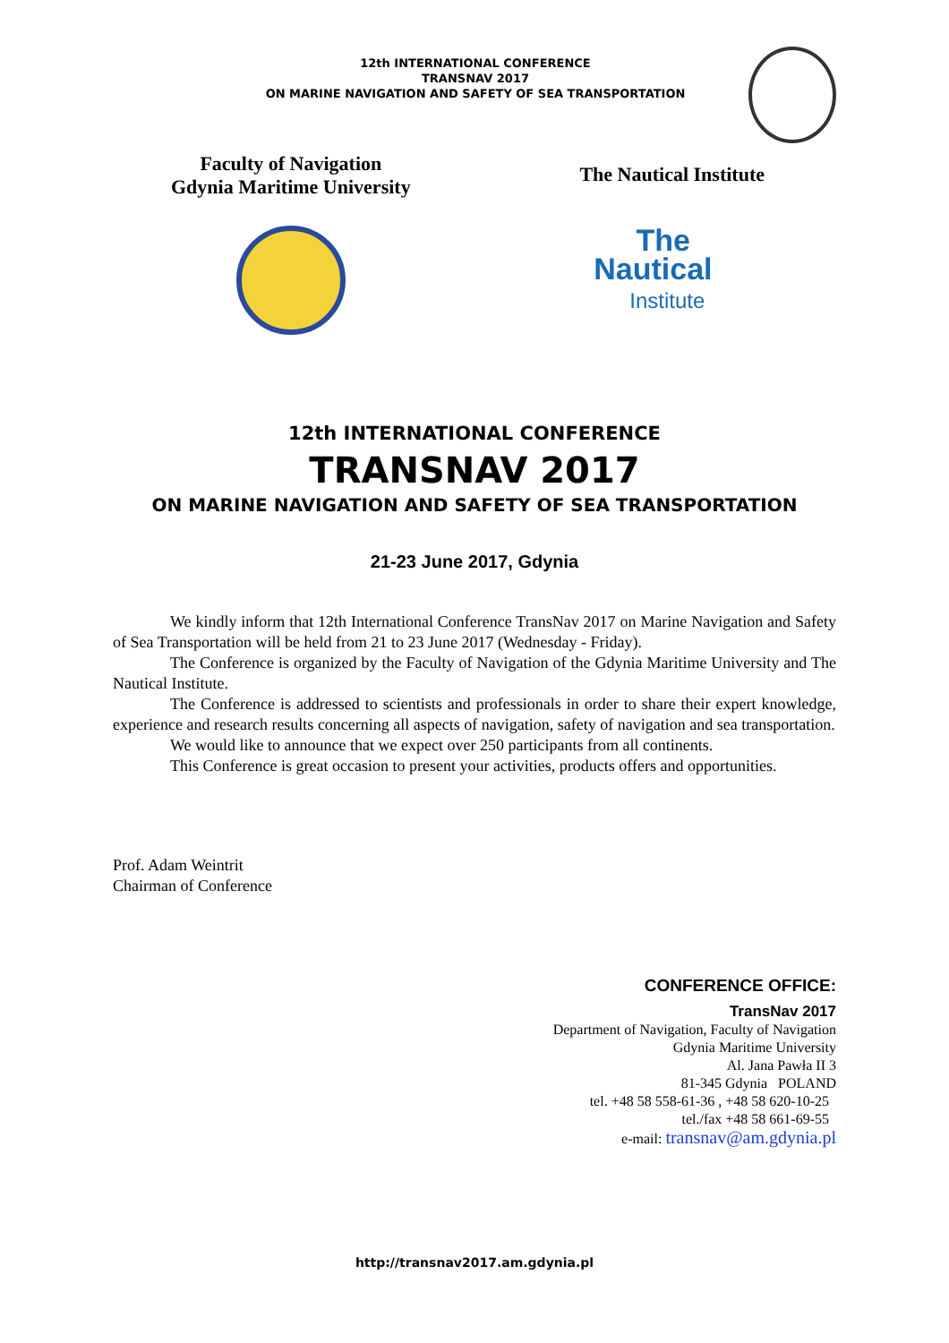12th INTERNATIONAL CONFERENCE
TRANSNAV 2017
ON MARINE NAVIGATION AND SAFETY OF SEA TRANSPORTATION
Faculty of Navigation
Gdynia Maritime University
The Nautical Institute
The
Nautical
Institute
12th INTERNATIONAL CONFERENCE
TRANSNAV 2017
ON MARINE NAVIGATION AND SAFETY OF SEA TRANSPORTATION
21-23 June 2017, Gdynia
We kindly inform that 12th International Conference TransNav 2017 on Marine Navigation and Safety of Sea Transportation will be held from 21 to 23 June 2017 (Wednesday - Friday).
The Conference is organized by the Faculty of Navigation of the Gdynia Maritime University and The Nautical Institute.
The Conference is addressed to scientists and professionals in order to share their expert knowledge, experience and research results concerning all aspects of navigation, safety of navigation and sea transportation.
We would like to announce that we expect over 250 participants from all continents.
This Conference is great occasion to present your activities, products offers and opportunities.
Prof. Adam Weintrit
Chairman of Conference
CONFERENCE OFFICE:
TransNav 2017
Department of Navigation, Faculty of Navigation
Gdynia Maritime University
Al. Jana Pawła II 3
81-345 Gdynia POLAND
tel. +48 58 558-61-36 , +48 58 620-10-25
tel./fax +48 58 661-69-55
e-mail: transnav@am.gdynia.pl
http://transnav2017.am.gdynia.pl